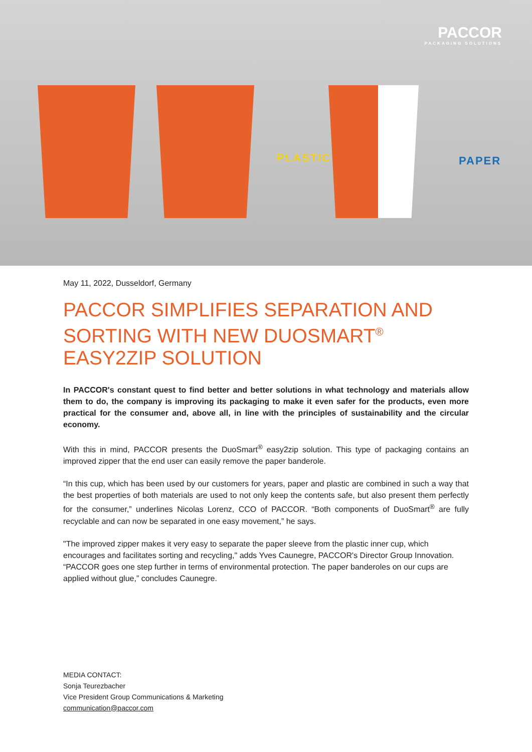PACCOR
PACKAGING SOLUTIONS
PLASTIC PAPER
May 11, 2022, Dusseldorf, Germany
PACCOR SIMPLIFIES SEPARATION AND SORTING WITH NEW DUOSMART<sup>®</sup> EASY2ZIP SOLUTION
In PACCOR's constant quest to find better and better solutions in what technology and materials allow them to do, the company is improving its packaging to make it even safer for the products, even more practical for the consumer and, above all, in line with the principles of sustainability and the circular economy.
With this in mind, PACCOR presents the DuoSmart<sup>®</sup> easy2zip solution. This type of packaging contains an improved zipper that the end user can easily remove the paper banderole.
“In this cup, which has been used by our customers for years, paper and plastic are combined in such a way that the best properties of both materials are used to not only keep the contents safe, but also present them perfectly for the consumer,” underlines Nicolas Lorenz, CCO of PACCOR. “Both components of DuoSmart<sup>®</sup> are fully recyclable and can now be separated in one easy movement,” he says.
"The improved zipper makes it very easy to separate the paper sleeve from the plastic inner cup, which encourages and facilitates sorting and recycling," adds Yves Caunegre, PACCOR's Director Group Innovation. “PACCOR goes one step further in terms of environmental protection. The paper banderoles on our cups are applied without glue,” concludes Caunegre.
MEDIA CONTACT:
Sonja Teurezbacher
Vice President Group Communications & Marketing
communication@paccor.com